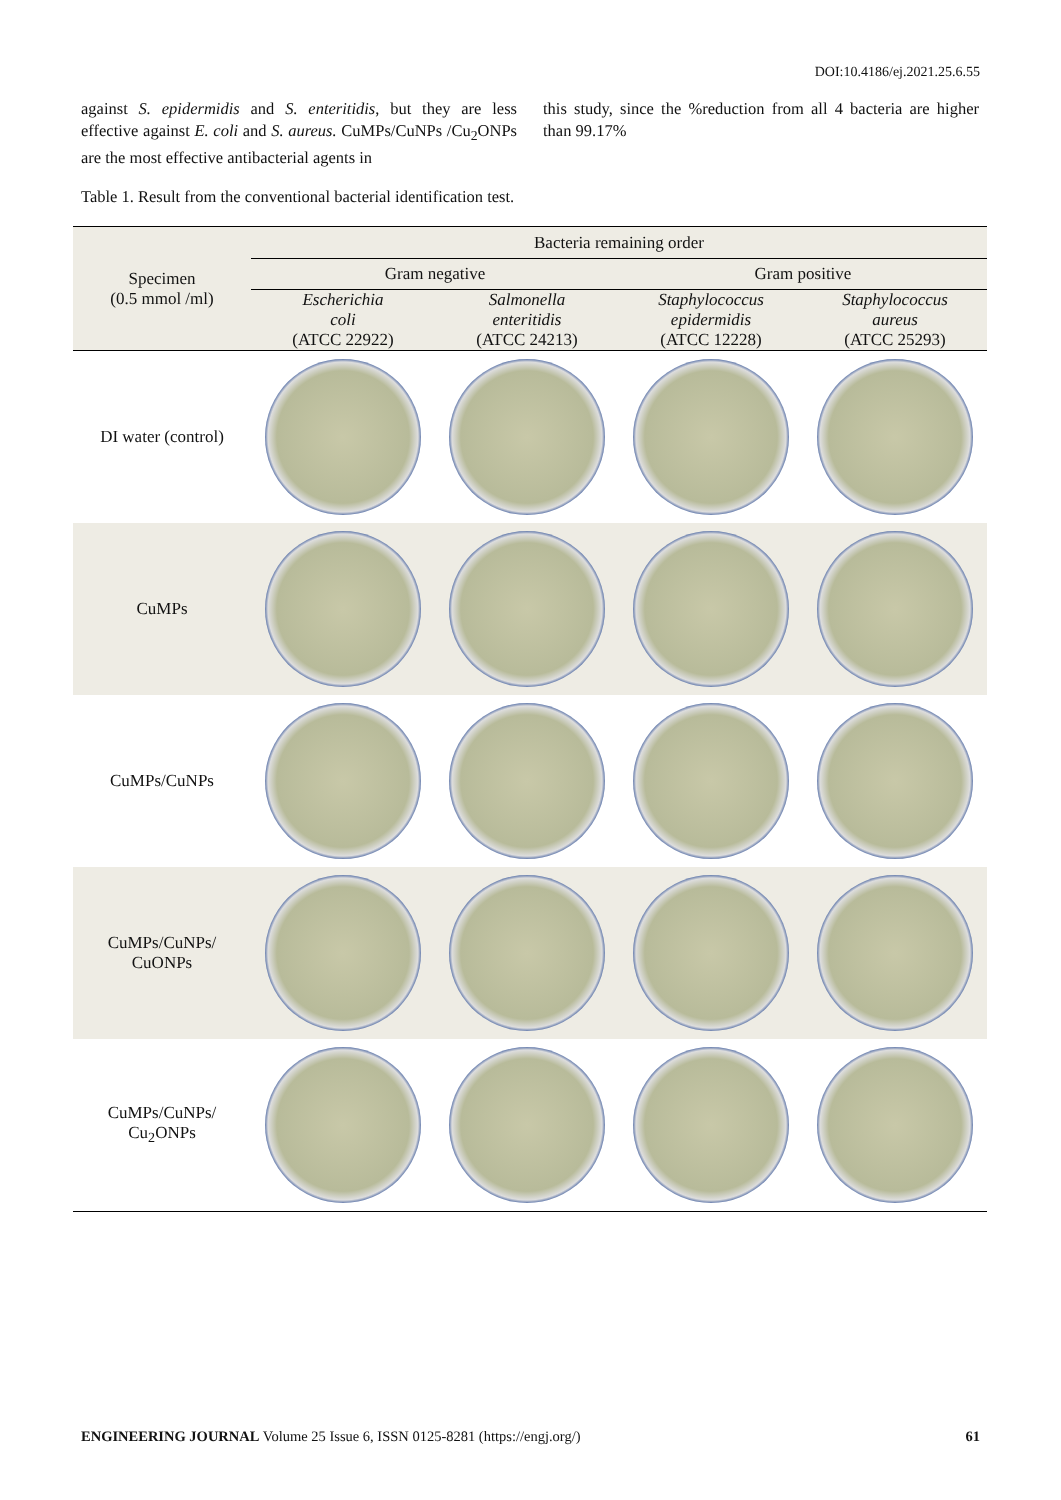DOI:10.4186/ej.2021.25.6.55
against S. epidermidis and S. enteritidis, but they are less effective against E. coli and S. aureus. CuMPs/CuNPs /Cu<sub>2</sub>ONPs are the most effective antibacterial agents in
this study, since the %reduction from all 4 bacteria are higher than 99.17%
Table 1. Result from the conventional bacterial identification test.
| Specimen (0.5 mmol /ml) | Bacteria remaining order | | | |
| --- | --- | --- | --- | --- |
| | Gram negative | | Gram positive | |
| | Escherichia coli (ATCC 22922) | Salmonella enteritidis (ATCC 24213) | Staphylococcus epidermidis (ATCC 12228) | Staphylococcus aureus (ATCC 25293) |
| DI water (control) | | | | |
| CuMPs | | | | |
| CuMPs/CuNPs | | | | |
| CuMPs/CuNPs/ CuONPs | | | | |
| CuMPs/CuNPs/ Cu<sub>2</sub>ONPs | | | | |
ENGINEERING JOURNAL Volume 25 Issue 6, ISSN 0125-8281 (https://engj.org/) 61